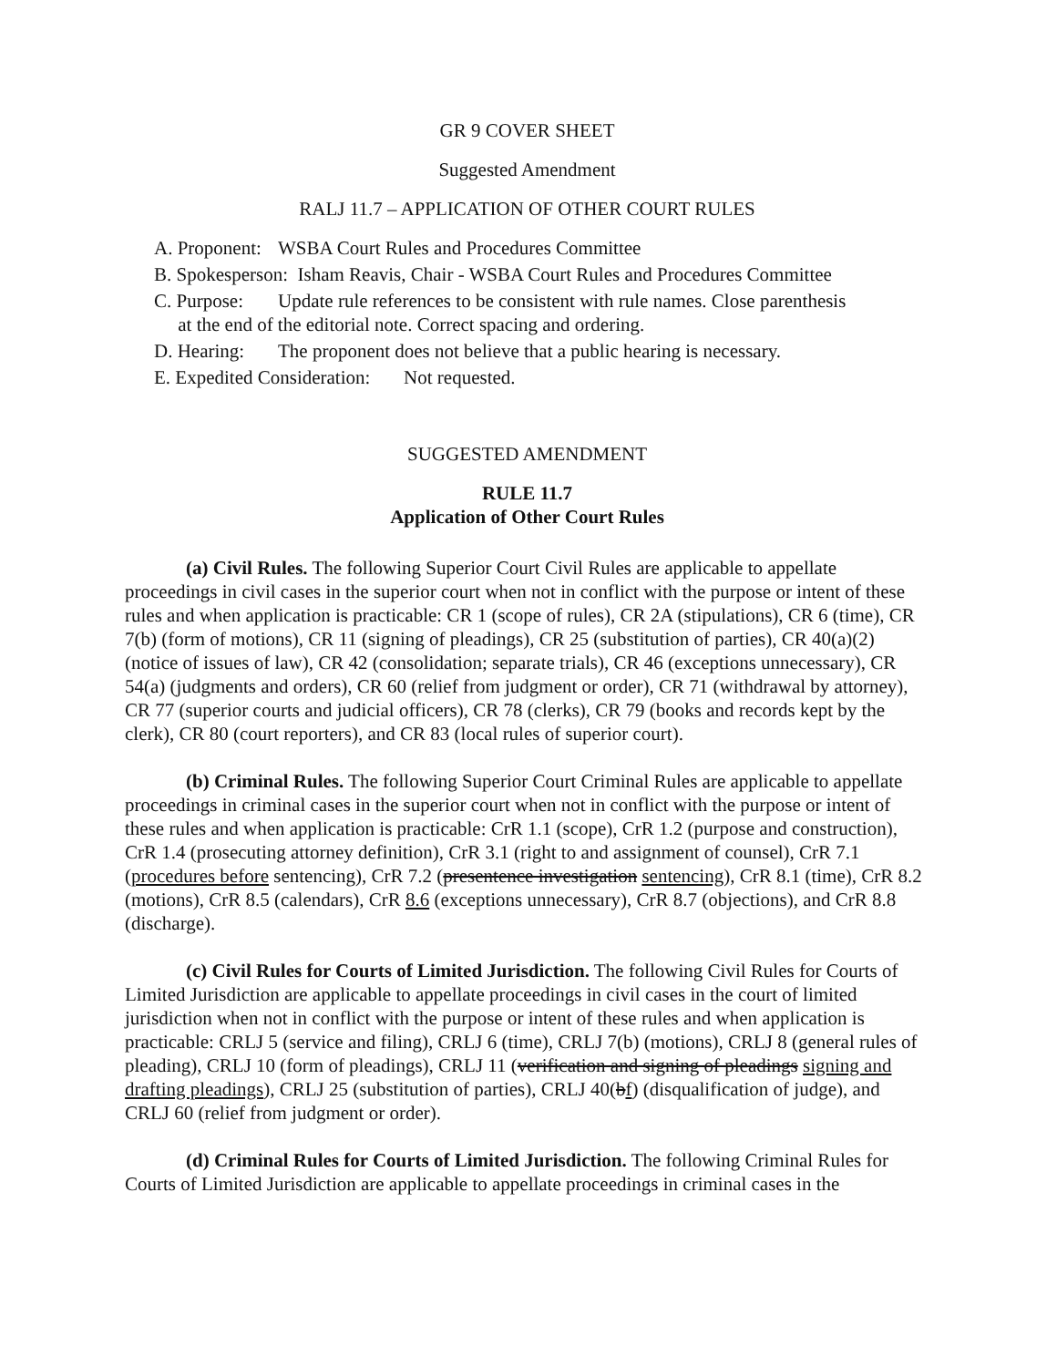GR 9 COVER SHEET
Suggested Amendment
RALJ 11.7 – APPLICATION OF OTHER COURT RULES
A. Proponent: WSBA Court Rules and Procedures Committee
B. Spokesperson: Isham Reavis, Chair - WSBA Court Rules and Procedures Committee
C. Purpose: Update rule references to be consistent with rule names. Close parenthesis
at the end of the editorial note. Correct spacing and ordering.
D. Hearing: The proponent does not believe that a public hearing is necessary.
E. Expedited Consideration: Not requested.
SUGGESTED AMENDMENT
RULE 11.7
Application of Other Court Rules
(a) Civil Rules. The following Superior Court Civil Rules are applicable to appellate proceedings in civil cases in the superior court when not in conflict with the purpose or intent of these rules and when application is practicable: CR 1 (scope of rules), CR 2A (stipulations), CR 6 (time), CR 7(b) (form of motions), CR 11 (signing of pleadings), CR 25 (substitution of parties), CR 40(a)(2) (notice of issues of law), CR 42 (consolidation; separate trials), CR 46 (exceptions unnecessary), CR 54(a) (judgments and orders), CR 60 (relief from judgment or order), CR 71 (withdrawal by attorney), CR 77 (superior courts and judicial officers), CR 78 (clerks), CR 79 (books and records kept by the clerk), CR 80 (court reporters), and CR 83 (local rules of superior court).
(b) Criminal Rules. The following Superior Court Criminal Rules are applicable to appellate proceedings in criminal cases in the superior court when not in conflict with the purpose or intent of these rules and when application is practicable: CrR 1.1 (scope), CrR 1.2 (purpose and construction), CrR 1.4 (prosecuting attorney definition), CrR 3.1 (right to and assignment of counsel), CrR 7.1 (procedures before sentencing), CrR 7.2 (presentence investigation sentencing), CrR 8.1 (time), CrR 8.2 (motions), CrR 8.5 (calendars), CrR 8.6 (exceptions unnecessary), CrR 8.7 (objections), and CrR 8.8 (discharge).
(c) Civil Rules for Courts of Limited Jurisdiction. The following Civil Rules for Courts of Limited Jurisdiction are applicable to appellate proceedings in civil cases in the court of limited jurisdiction when not in conflict with the purpose or intent of these rules and when application is practicable: CRLJ 5 (service and filing), CRLJ 6 (time), CRLJ 7(b) (motions), CRLJ 8 (general rules of pleading), CRLJ 10 (form of pleadings), CRLJ 11 (verification and signing of pleadings signing and drafting pleadings), CRLJ 25 (substitution of parties), CRLJ 40(bf) (disqualification of judge), and CRLJ 60 (relief from judgment or order).
(d) Criminal Rules for Courts of Limited Jurisdiction. The following Criminal Rules for Courts of Limited Jurisdiction are applicable to appellate proceedings in criminal cases in the